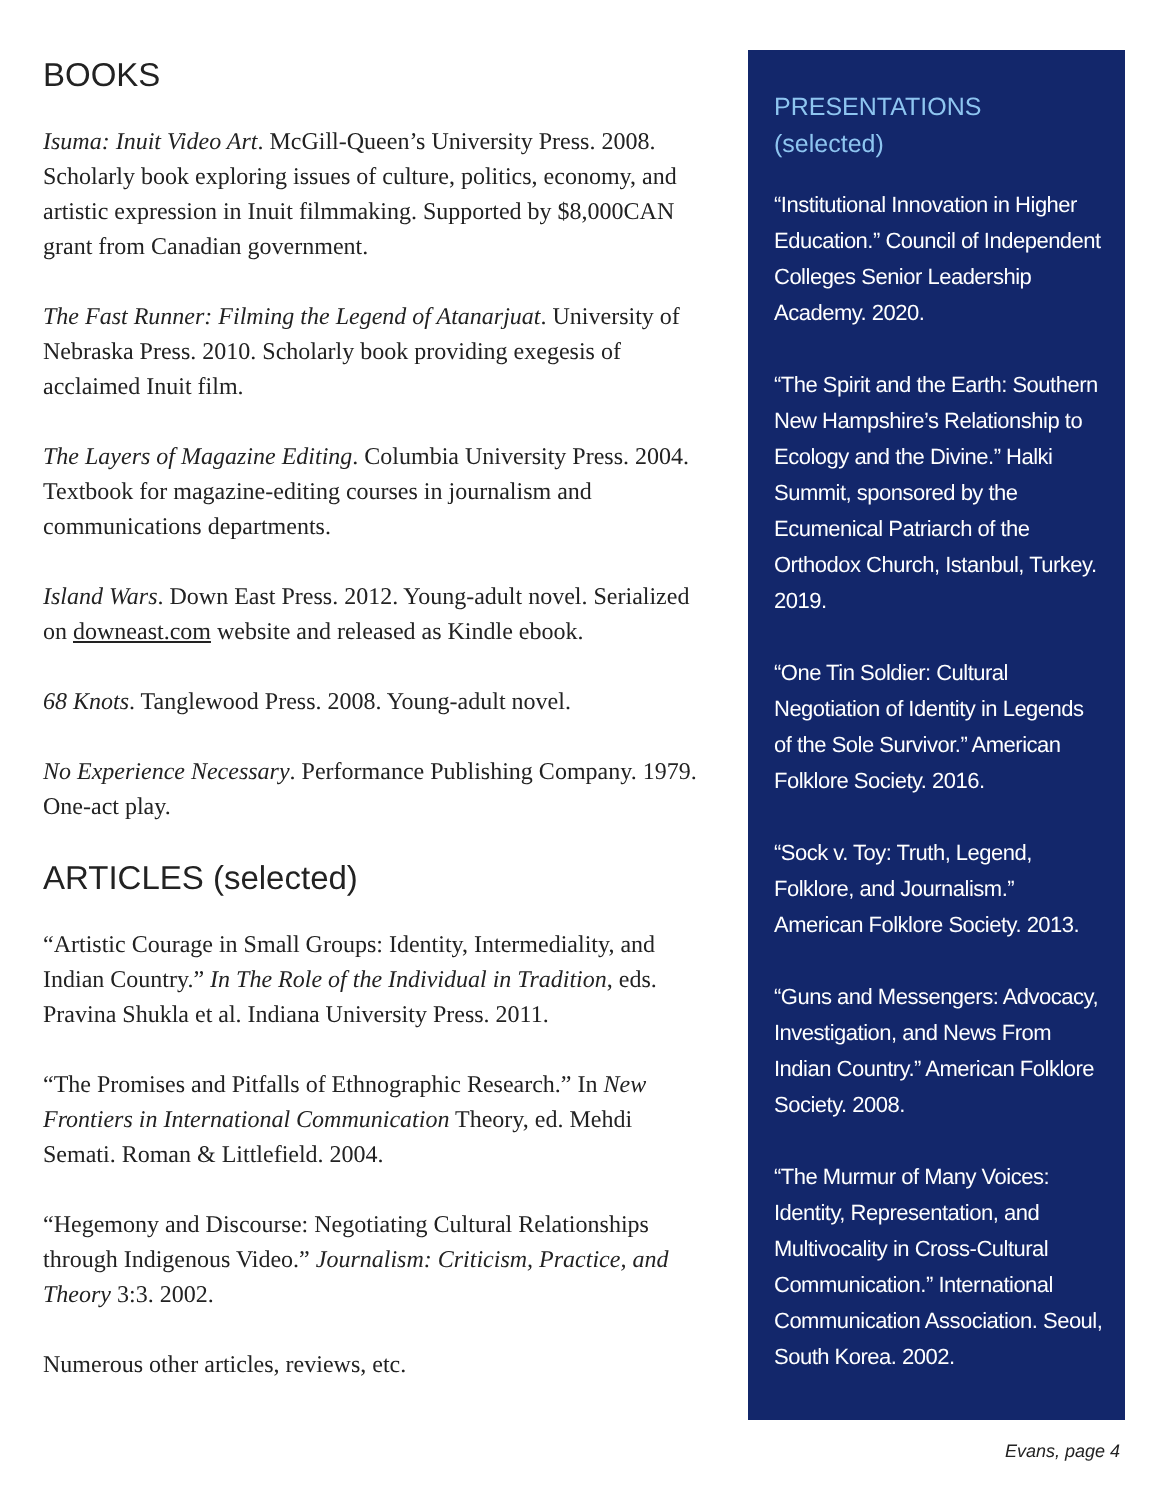BOOKS
Isuma: Inuit Video Art. McGill-Queen’s University Press. 2008. Scholarly book exploring issues of culture, politics, economy, and artistic expression in Inuit filmmaking. Supported by $8,000CAN grant from Canadian government.
The Fast Runner: Filming the Legend of Atanarjuat. University of Nebraska Press. 2010. Scholarly book providing exegesis of acclaimed Inuit film.
The Layers of Magazine Editing. Columbia University Press. 2004. Textbook for magazine-editing courses in journalism and communications departments.
Island Wars. Down East Press. 2012. Young-adult novel. Serialized on downeast.com website and released as Kindle ebook.
68 Knots. Tanglewood Press. 2008. Young-adult novel.
No Experience Necessary. Performance Publishing Company. 1979. One-act play.
ARTICLES (selected)
“Artistic Courage in Small Groups: Identity, Intermediality, and Indian Country.” In The Role of the Individual in Tradition, eds. Pravina Shukla et al. Indiana University Press. 2011.
“The Promises and Pitfalls of Ethnographic Research.” In New Frontiers in International Communication Theory, ed. Mehdi Semati. Roman & Littlefield. 2004.
“Hegemony and Discourse: Negotiating Cultural Relationships through Indigenous Video.” Journalism: Criticism, Practice, and Theory 3:3. 2002.
Numerous other articles, reviews, etc.
PRESENTATIONS
(selected)
“Institutional Innovation in Higher Education.” Council of Independent Colleges Senior Leadership Academy. 2020.
“The Spirit and the Earth: Southern New Hampshire’s Relationship to Ecology and the Divine.” Halki Summit, sponsored by the Ecumenical Patriarch of the Orthodox Church, Istanbul, Turkey. 2019.
“One Tin Soldier: Cultural Negotiation of Identity in Legends of the Sole Survivor.” American Folklore Society. 2016.
“Sock v. Toy: Truth, Legend, Folklore, and Journalism.” American Folklore Society. 2013.
“Guns and Messengers: Advocacy, Investigation, and News From Indian Country.” American Folklore Society. 2008.
“The Murmur of Many Voices: Identity, Representation, and Multivocality in Cross-Cultural Communication.” International Communication Association. Seoul, South Korea. 2002.
Evans, page 4